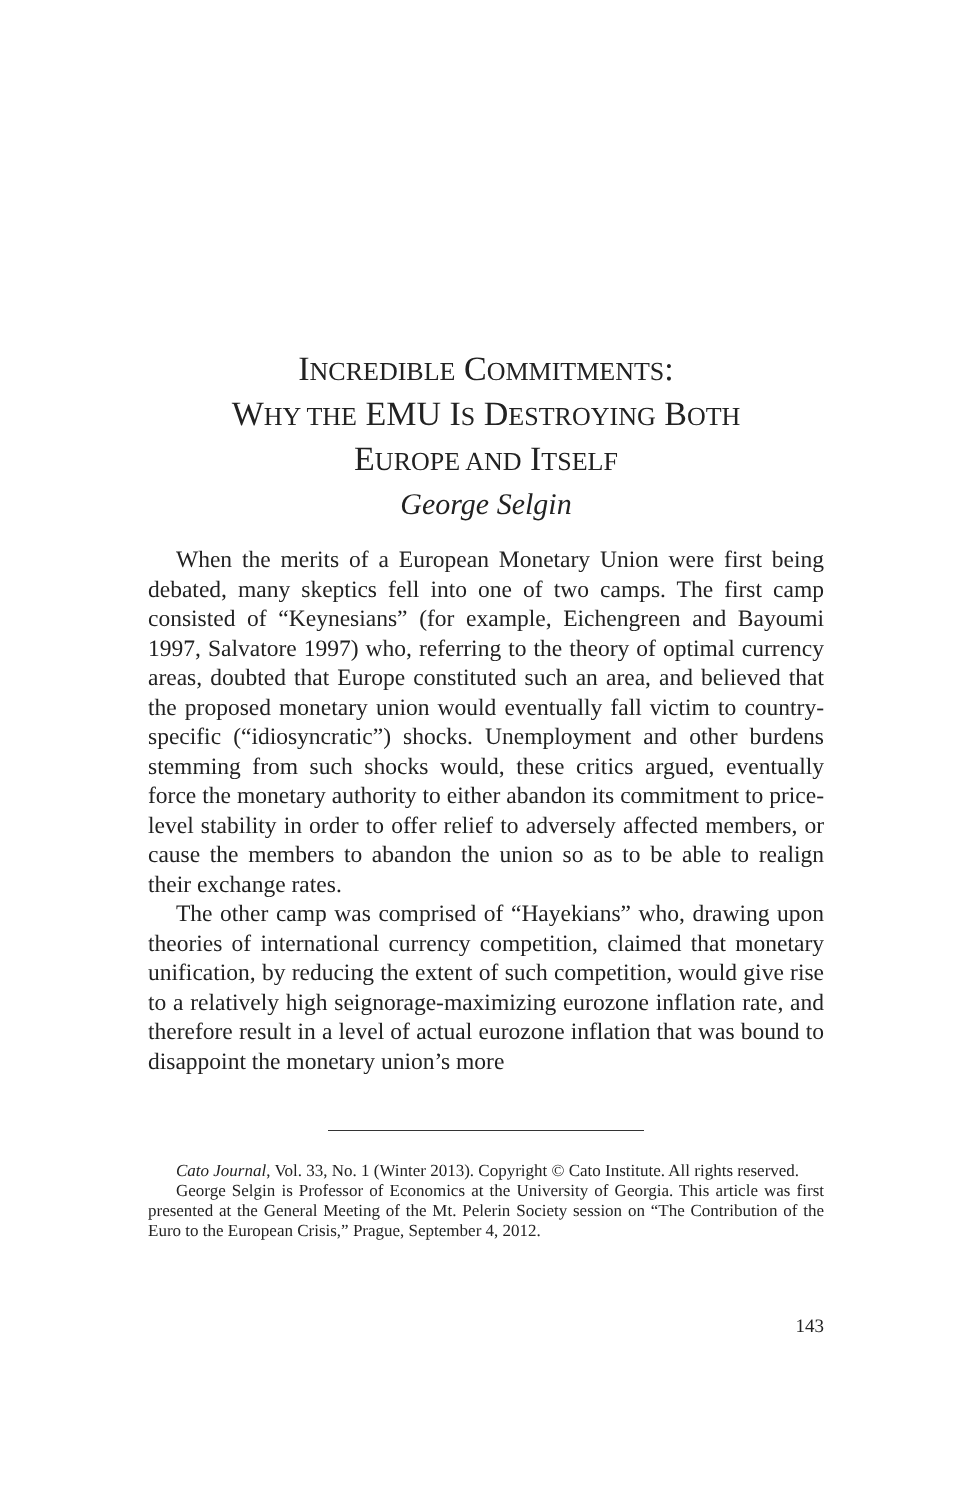INCREDIBLE COMMITMENTS:
WHY THE EMU IS DESTROYING BOTH
EUROPE AND ITSELF
George Selgin
When the merits of a European Monetary Union were first being debated, many skeptics fell into one of two camps. The first camp consisted of “Keynesians” (for example, Eichengreen and Bayoumi 1997, Salvatore 1997) who, referring to the theory of optimal currency areas, doubted that Europe constituted such an area, and believed that the proposed monetary union would eventually fall victim to country-specific (“idiosyncratic”) shocks. Unemployment and other burdens stemming from such shocks would, these critics argued, eventually force the monetary authority to either abandon its commitment to price-level stability in order to offer relief to adversely affected members, or cause the members to abandon the union so as to be able to realign their exchange rates.
The other camp was comprised of “Hayekians” who, drawing upon theories of international currency competition, claimed that monetary unification, by reducing the extent of such competition, would give rise to a relatively high seignorage-maximizing eurozone inflation rate, and therefore result in a level of actual eurozone inflation that was bound to disappoint the monetary union’s more
Cato Journal, Vol. 33, No. 1 (Winter 2013). Copyright © Cato Institute. All rights reserved.
George Selgin is Professor of Economics at the University of Georgia. This article was first presented at the General Meeting of the Mt. Pelerin Society session on “The Contribution of the Euro to the European Crisis,” Prague, September 4, 2012.
143